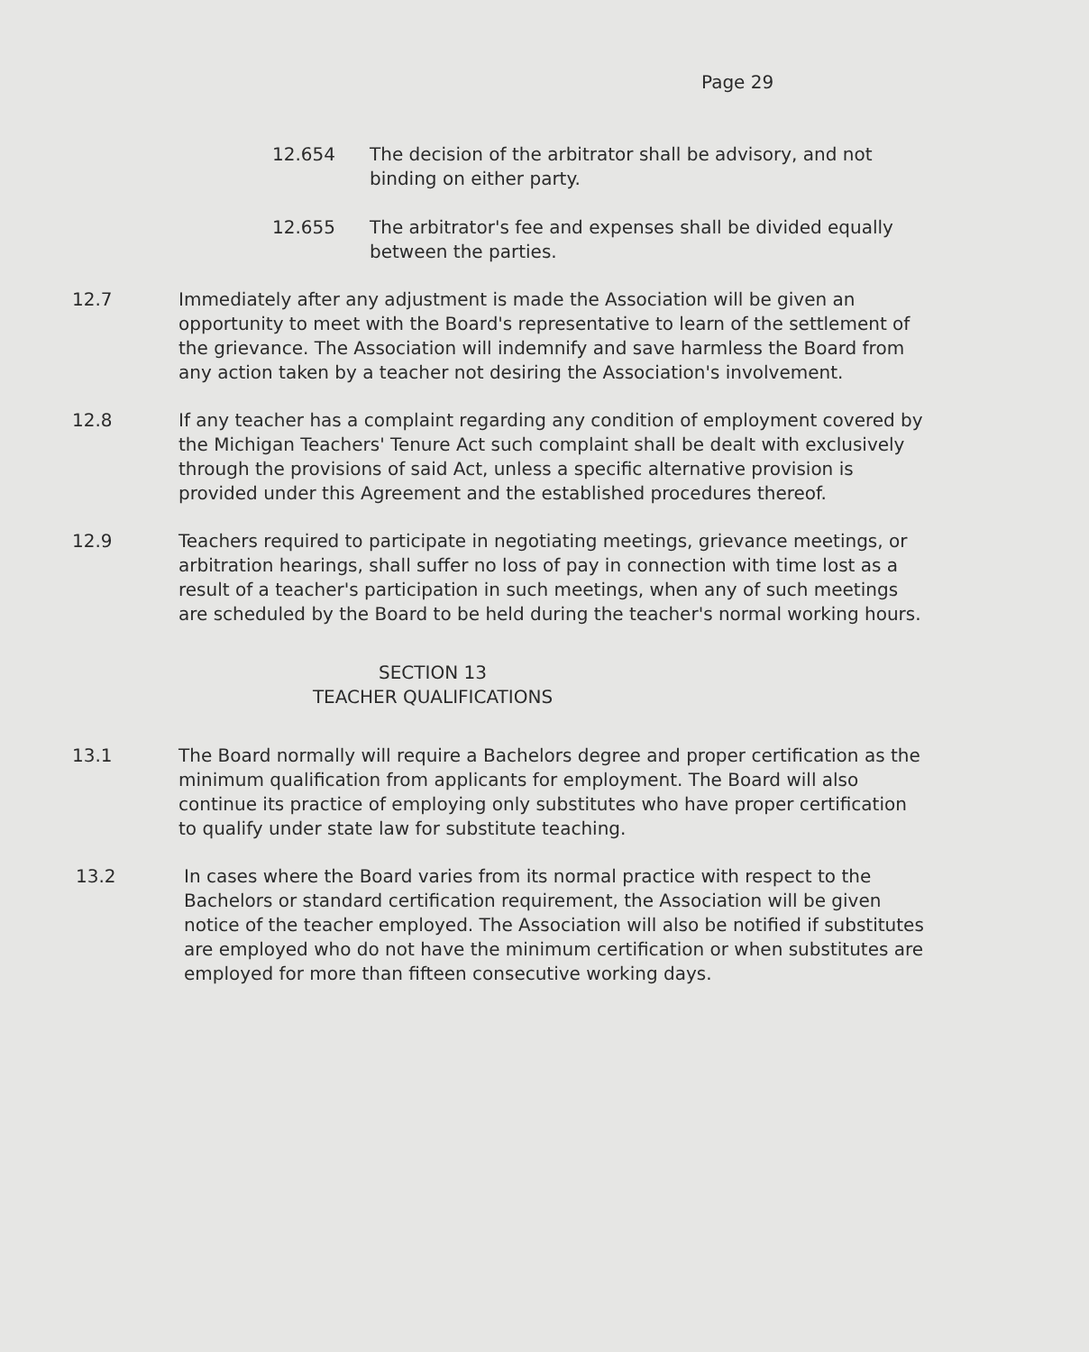Page 29
12.654 The decision of the arbitrator shall be advisory, and not binding on either party.
12.655 The arbitrator's fee and expenses shall be divided equally between the parties.
12.7 Immediately after any adjustment is made the Association will be given an opportunity to meet with the Board's representative to learn of the settlement of the grievance. The Association will indemnify and save harmless the Board from any action taken by a teacher not desiring the Association's involvement.
12.8 If any teacher has a complaint regarding any condition of employment covered by the Michigan Teachers' Tenure Act such complaint shall be dealt with exclusively through the provisions of said Act, unless a specific alternative provision is provided under this Agreement and the established procedures thereof.
12.9 Teachers required to participate in negotiating meetings, grievance meetings, or arbitration hearings, shall suffer no loss of pay in connection with time lost as a result of a teacher's participation in such meetings, when any of such meetings are scheduled by the Board to be held during the teacher's normal working hours.
SECTION 13
TEACHER QUALIFICATIONS
13.1 The Board normally will require a Bachelors degree and proper certification as the minimum qualification from applicants for employment. The Board will also continue its practice of employing only substitutes who have proper certification to qualify under state law for substitute teaching.
13.2 In cases where the Board varies from its normal practice with respect to the Bachelors or standard certification requirement, the Association will be given notice of the teacher employed. The Association will also be notified if substitutes are employed who do not have the minimum certification or when substitutes are employed for more than fifteen consecutive working days.